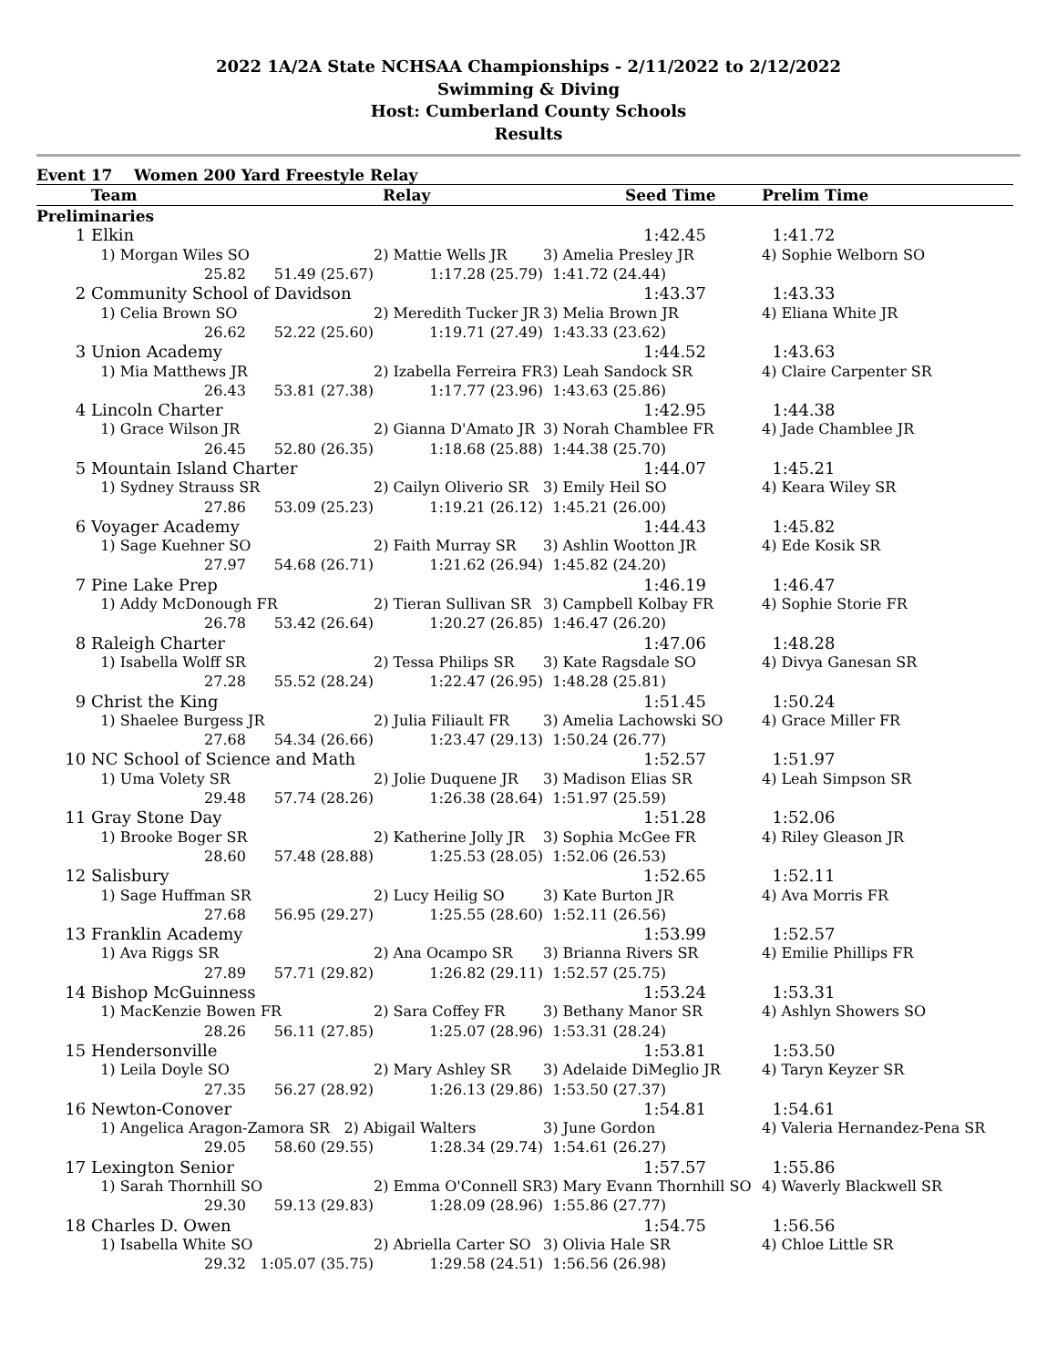2022 1A/2A State NCHSAA Championships - 2/11/2022 to 2/12/2022
Swimming & Diving
Host: Cumberland County Schools
Results
Event 17 Women 200 Yard Freestyle Relay
| | Team | Relay | | Seed Time | Prelim Time |
| --- | --- | --- | --- | --- | --- |
| Preliminaries | | | | | |
| 1 | Elkin | | | 1:42.45 | 1:41.72 |
| | 1) Morgan Wiles SO | | 2) Mattie Wells JR | 3) Amelia Presley JR | 4) Sophie Welborn SO |
| | 25.82 | 51.49 (25.67) | 1:17.28 (25.79) | 1:41.72 (24.44) | |
| 2 | Community School of Davidson | | | 1:43.37 | 1:43.33 |
| | 1) Celia Brown SO | | 2) Meredith Tucker JR | 3) Melia Brown JR | 4) Eliana White JR |
| | 26.62 | 52.22 (25.60) | 1:19.71 (27.49) | 1:43.33 (23.62) | |
| 3 | Union Academy | | | 1:44.52 | 1:43.63 |
| | 1) Mia Matthews JR | | 2) Izabella Ferreira FR | 3) Leah Sandock SR | 4) Claire Carpenter SR |
| | 26.43 | 53.81 (27.38) | 1:17.77 (23.96) | 1:43.63 (25.86) | |
| 4 | Lincoln Charter | | | 1:42.95 | 1:44.38 |
| | 1) Grace Wilson JR | | 2) Gianna D'Amato JR | 3) Norah Chamblee FR | 4) Jade Chamblee JR |
| | 26.45 | 52.80 (26.35) | 1:18.68 (25.88) | 1:44.38 (25.70) | |
| 5 | Mountain Island Charter | | | 1:44.07 | 1:45.21 |
| | 1) Sydney Strauss SR | | 2) Cailyn Oliverio SR | 3) Emily Heil SO | 4) Keara Wiley SR |
| | 27.86 | 53.09 (25.23) | 1:19.21 (26.12) | 1:45.21 (26.00) | |
| 6 | Voyager Academy | | | 1:44.43 | 1:45.82 |
| | 1) Sage Kuehner SO | | 2) Faith Murray SR | 3) Ashlin Wootton JR | 4) Ede Kosik SR |
| | 27.97 | 54.68 (26.71) | 1:21.62 (26.94) | 1:45.82 (24.20) | |
| 7 | Pine Lake Prep | | | 1:46.19 | 1:46.47 |
| | 1) Addy McDonough FR | | 2) Tieran Sullivan SR | 3) Campbell Kolbay FR | 4) Sophie Storie FR |
| | 26.78 | 53.42 (26.64) | 1:20.27 (26.85) | 1:46.47 (26.20) | |
| 8 | Raleigh Charter | | | 1:47.06 | 1:48.28 |
| | 1) Isabella Wolff SR | | 2) Tessa Philips SR | 3) Kate Ragsdale SO | 4) Divya Ganesan SR |
| | 27.28 | 55.52 (28.24) | 1:22.47 (26.95) | 1:48.28 (25.81) | |
| 9 | Christ the King | | | 1:51.45 | 1:50.24 |
| | 1) Shaelee Burgess JR | | 2) Julia Filiault FR | 3) Amelia Lachowski SO | 4) Grace Miller FR |
| | 27.68 | 54.34 (26.66) | 1:23.47 (29.13) | 1:50.24 (26.77) | |
| 10 | NC School of Science and Math | | | 1:52.57 | 1:51.97 |
| | 1) Uma Volety SR | | 2) Jolie Duquene JR | 3) Madison Elias SR | 4) Leah Simpson SR |
| | 29.48 | 57.74 (28.26) | 1:26.38 (28.64) | 1:51.97 (25.59) | |
| 11 | Gray Stone Day | | | 1:51.28 | 1:52.06 |
| | 1) Brooke Boger SR | | 2) Katherine Jolly JR | 3) Sophia McGee FR | 4) Riley Gleason JR |
| | 28.60 | 57.48 (28.88) | 1:25.53 (28.05) | 1:52.06 (26.53) | |
| 12 | Salisbury | | | 1:52.65 | 1:52.11 |
| | 1) Sage Huffman SR | | 2) Lucy Heilig SO | 3) Kate Burton JR | 4) Ava Morris FR |
| | 27.68 | 56.95 (29.27) | 1:25.55 (28.60) | 1:52.11 (26.56) | |
| 13 | Franklin Academy | | | 1:53.99 | 1:52.57 |
| | 1) Ava Riggs SR | | 2) Ana Ocampo SR | 3) Brianna Rivers SR | 4) Emilie Phillips FR |
| | 27.89 | 57.71 (29.82) | 1:26.82 (29.11) | 1:52.57 (25.75) | |
| 14 | Bishop McGuinness | | | 1:53.24 | 1:53.31 |
| | 1) MacKenzie Bowen FR | | 2) Sara Coffey FR | 3) Bethany Manor SR | 4) Ashlyn Showers SO |
| | 28.26 | 56.11 (27.85) | 1:25.07 (28.96) | 1:53.31 (28.24) | |
| 15 | Hendersonville | | | 1:53.81 | 1:53.50 |
| | 1) Leila Doyle SO | | 2) Mary Ashley SR | 3) Adelaide DiMeglio JR | 4) Taryn Keyzer SR |
| | 27.35 | 56.27 (28.92) | 1:26.13 (29.86) | 1:53.50 (27.37) | |
| 16 | Newton-Conover | | | 1:54.81 | 1:54.61 |
| | 1) Angelica Aragon-Zamora SR 2) Abigail Walters | | | 3) June Gordon | 4) Valeria Hernandez-Pena SR |
| | 29.05 | 58.60 (29.55) | 1:28.34 (29.74) | 1:54.61 (26.27) | |
| 17 | Lexington Senior | | | 1:57.57 | 1:55.86 |
| | 1) Sarah Thornhill SO | | 2) Emma O'Connell SR | 3) Mary Evann Thornhill SO | 4) Waverly Blackwell SR |
| | 29.30 | 59.13 (29.83) | 1:28.09 (28.96) | 1:55.86 (27.77) | |
| 18 | Charles D. Owen | | | 1:54.75 | 1:56.56 |
| | 1) Isabella White SO | | 2) Abriella Carter SO | 3) Olivia Hale SR | 4) Chloe Little SR |
| | 29.32 | 1:05.07 (35.75) | 1:29.58 (24.51) | 1:56.56 (26.98) | |